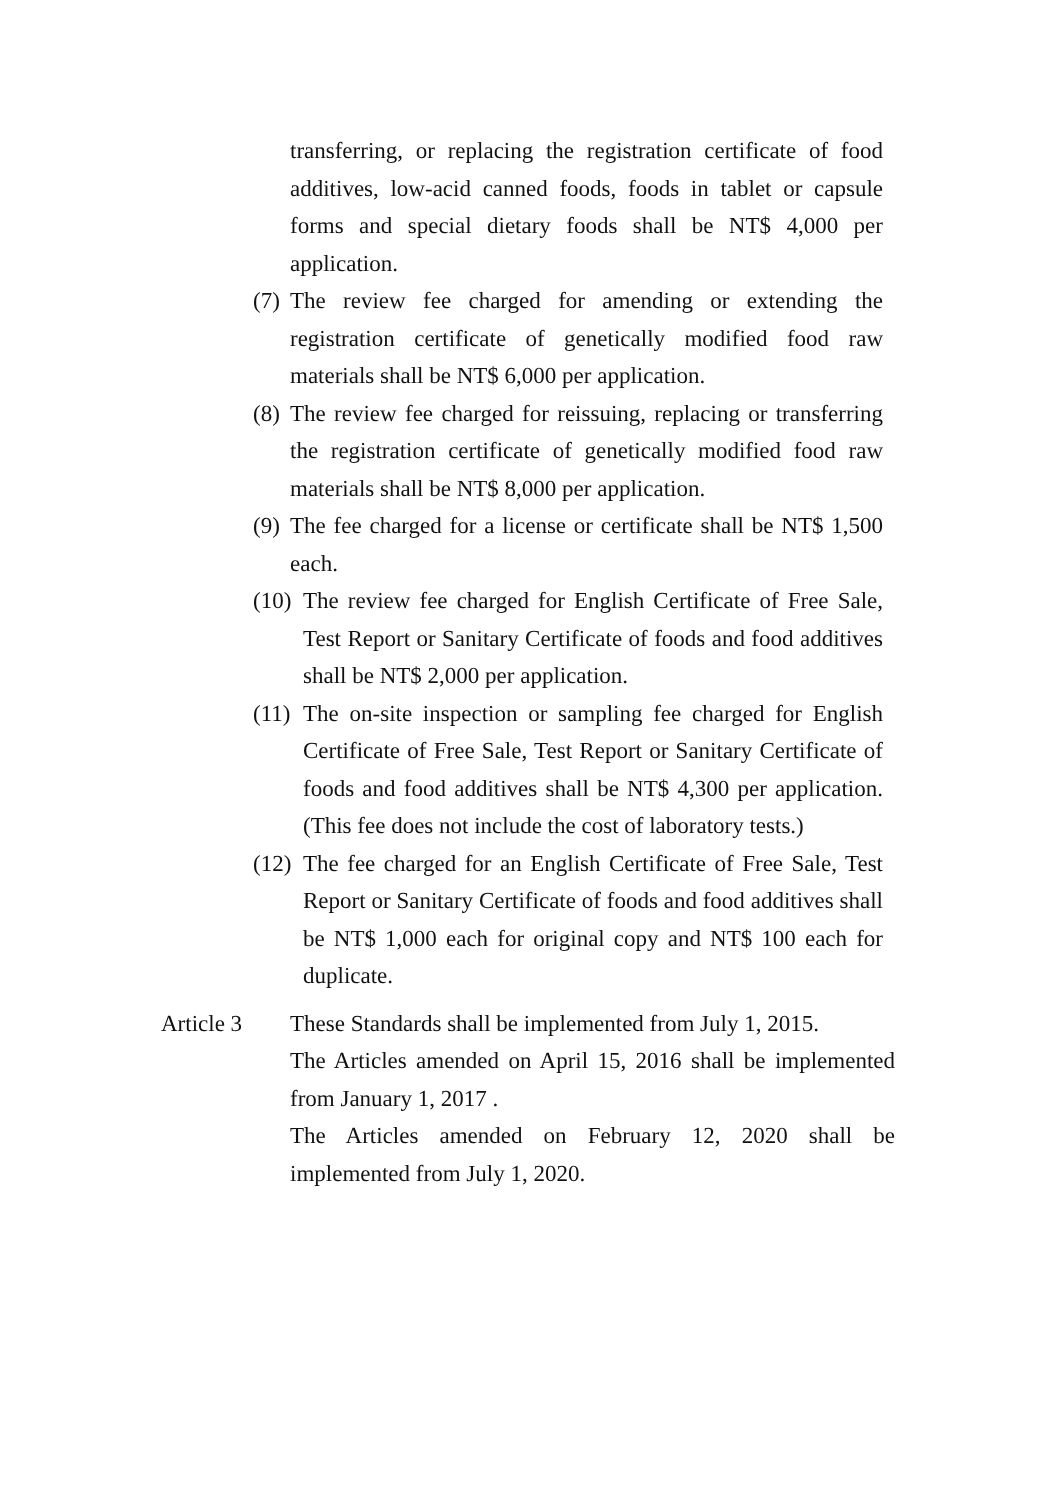transferring, or replacing the registration certificate of food additives, low-acid canned foods, foods in tablet or capsule forms and special dietary foods shall be NT$ 4,000 per application.
(7) The review fee charged for amending or extending the registration certificate of genetically modified food raw materials shall be NT$ 6,000 per application.
(8) The review fee charged for reissuing, replacing or transferring the registration certificate of genetically modified food raw materials shall be NT$ 8,000 per application.
(9) The fee charged for a license or certificate shall be NT$ 1,500 each.
(10) The review fee charged for English Certificate of Free Sale, Test Report or Sanitary Certificate of foods and food additives shall be NT$ 2,000 per application.
(11) The on-site inspection or sampling fee charged for English Certificate of Free Sale, Test Report or Sanitary Certificate of foods and food additives shall be NT$ 4,300 per application. (This fee does not include the cost of laboratory tests.)
(12) The fee charged for an English Certificate of Free Sale, Test Report or Sanitary Certificate of foods and food additives shall be NT$ 1,000 each for original copy and NT$ 100 each for duplicate.
Article 3 These Standards shall be implemented from July 1, 2015.
The Articles amended on April 15, 2016 shall be implemented from January 1, 2017 .
The Articles amended on February 12, 2020 shall be implemented from July 1, 2020.